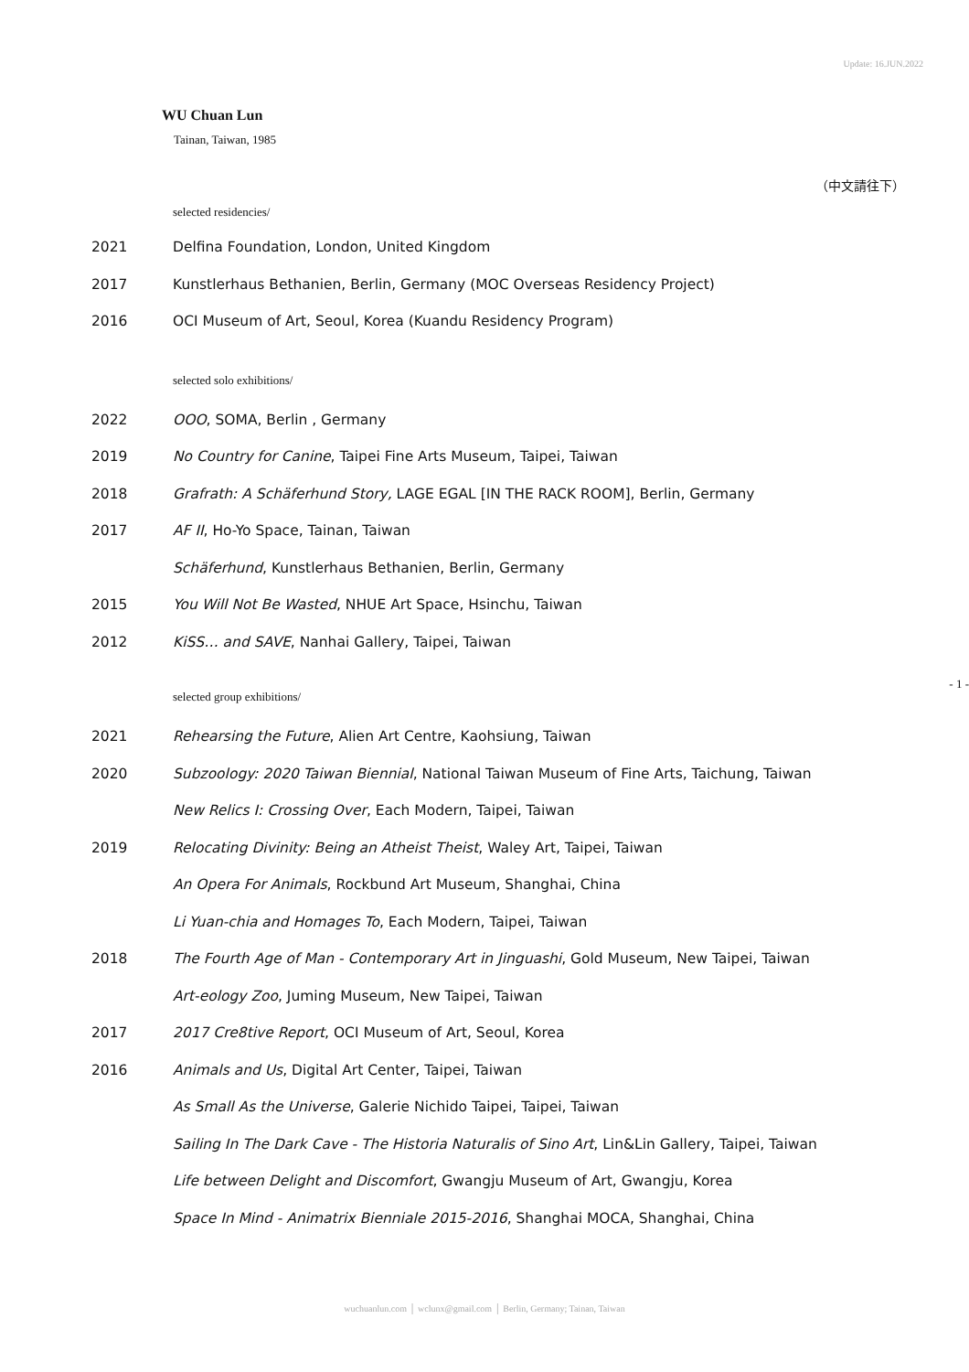Update: 16.JUN.2022
WU Chuan Lun
Tainan, Taiwan, 1985
（中文請往下）
selected residencies/
| 2021 | Delfina Foundation, London, United Kingdom |
| 2017 | Kunstlerhaus Bethanien, Berlin, Germany (MOC Overseas Residency Project) |
| 2016 | OCI Museum of Art, Seoul, Korea (Kuandu Residency Program) |
selected solo exhibitions/
| 2022 | OOO , SOMA, Berlin , Germany |
| 2019 | No Country for Canine , Taipei Fine Arts Museum, Taipei, Taiwan |
| 2018 | Grafrath: A Schäferhund Story, LAGE EGAL [IN THE RACK ROOM], Berlin, Germany |
| 2017 | AF II , Ho-Yo Space, Tainan, Taiwan |
| | Schäferhund , Kunstlerhaus Bethanien, Berlin, Germany |
| 2015 | You Will Not Be Wasted , NHUE Art Space, Hsinchu, Taiwan |
| 2012 | KiSS… and SAVE , Nanhai Gallery, Taipei, Taiwan |
selected group exhibitions/
| 2021 | Rehearsing the Future , Alien Art Centre, Kaohsiung, Taiwan |
| 2020 | Subzoology: 2020 Taiwan Biennial , National Taiwan Museum of Fine Arts, Taichung, Taiwan |
| | New Relics I: Crossing Over , Each Modern, Taipei, Taiwan |
| 2019 | Relocating Divinity: Being an Atheist Theist , Waley Art, Taipei, Taiwan |
| | An Opera For Animals , Rockbund Art Museum, Shanghai, China |
| | Li Yuan-chia and Homages To , Each Modern, Taipei, Taiwan |
| 2018 | The Fourth Age of Man - Contemporary Art in Jinguashi , Gold Museum, New Taipei, Taiwan |
| | Art-eology Zoo , Juming Museum, New Taipei, Taiwan |
| 2017 | 2017 Cre8tive Report , OCI Museum of Art, Seoul, Korea |
| 2016 | Animals and Us , Digital Art Center, Taipei, Taiwan |
| | As Small As the Universe , Galerie Nichido Taipei, Taipei, Taiwan |
| | Sailing In The Dark Cave - The Historia Naturalis of Sino Art , Lin&Lin Gallery, Taipei, Taiwan |
| | Life between Delight and Discomfort , Gwangju Museum of Art, Gwangju, Korea |
| | Space In Mind - Animatrix Bienniale 2015-2016 , Shanghai MOCA, Shanghai, China |
- 1 -
wuchuanlun.com │ wclunx@gmail.com │ Berlin, Germany; Tainan, Taiwan